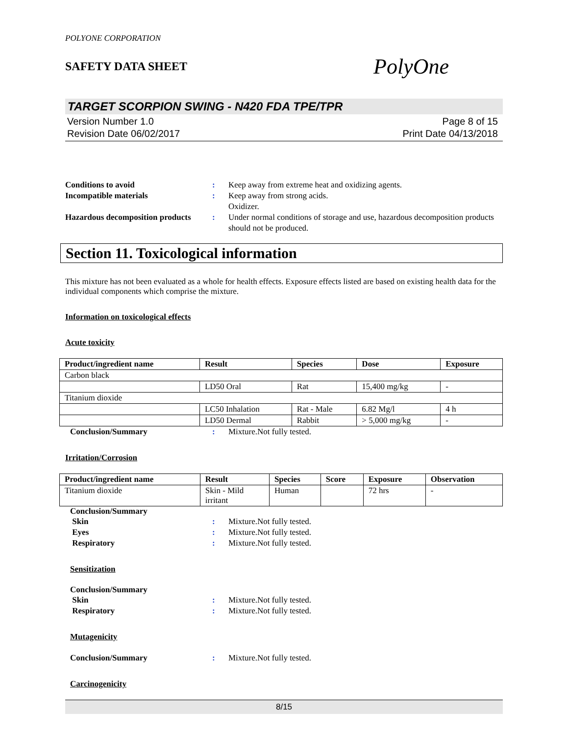POLYONE CORPORATION
SAFETY DATA SHEET
PolyOne
TARGET SCORPION SWING - N420 FDA TPE/TPR
Version Number 1.0
Revision Date 06/02/2017
Page 8 of 15
Print Date 04/13/2018
Conditions to avoid : Keep away from extreme heat and oxidizing agents.
Incompatible materials : Keep away from strong acids.
Oxidizer.
Hazardous decomposition products
: Under normal conditions of storage and use, hazardous decomposition products should not be produced.
Section 11. Toxicological information
This mixture has not been evaluated as a whole for health effects. Exposure effects listed are based on existing health data for the individual components which comprise the mixture.
Information on toxicological effects
Acute toxicity
| Product/ingredient name | Result | Species | Dose | Exposure |
| --- | --- | --- | --- | --- |
| Carbon black | | | | |
| | LD50 Oral | Rat | 15,400 mg/kg | - |
| Titanium dioxide | | | | |
| | LC50 Inhalation | Rat - Male | 6.82 Mg/l | 4 h |
| | LD50 Dermal | Rabbit | > 5,000 mg/kg | - |
Conclusion/Summary : Mixture.Not fully tested.
Irritation/Corrosion
| Product/ingredient name | Result | Species | Score | Exposure | Observation |
| --- | --- | --- | --- | --- | --- |
| Titanium dioxide | Skin - Mild irritant | Human | | 72 hrs | - |
Conclusion/Summary
Skin : Mixture.Not fully tested.
Eyes : Mixture.Not fully tested.
Respiratory : Mixture.Not fully tested.
Sensitization
Conclusion/Summary
Skin : Mixture.Not fully tested.
Respiratory : Mixture.Not fully tested.
Mutagenicity
Conclusion/Summary : Mixture.Not fully tested.
Carcinogenicity
8/15